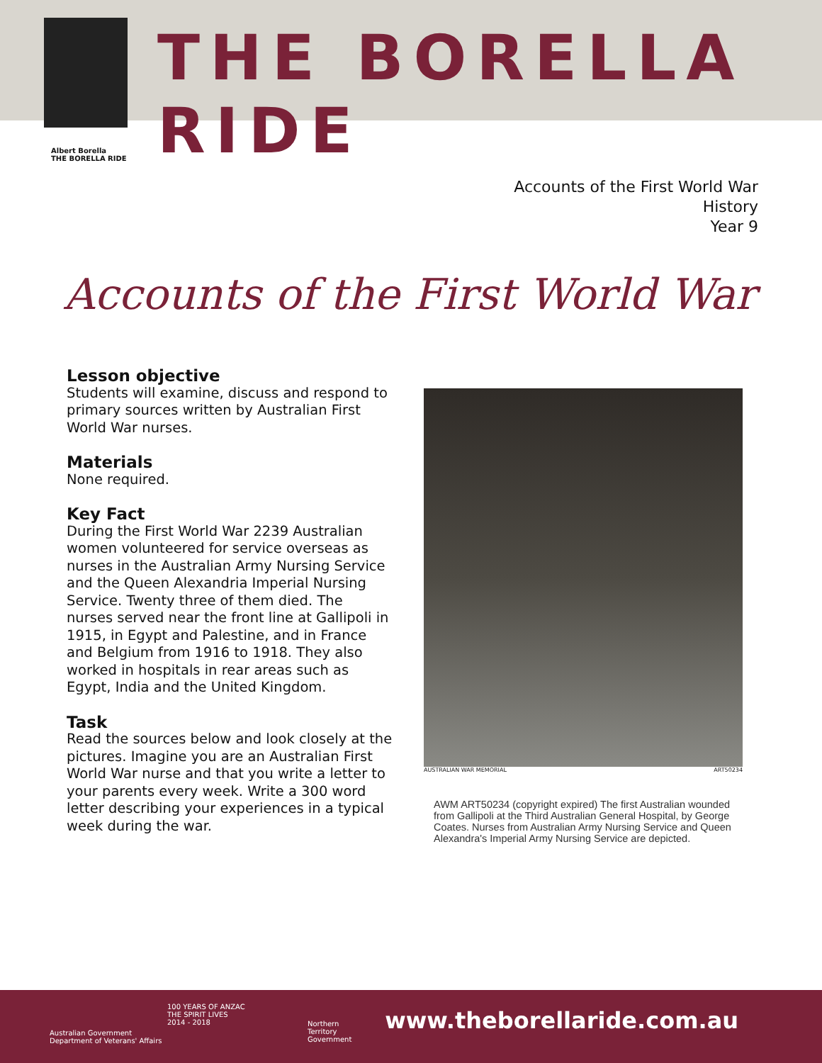THE BORELLA RIDE
Albert Borella
THE BORELLA RIDE
Accounts of the First World War
History
Year 9
Accounts of the First World War
Lesson objective
Students will examine, discuss and respond to primary sources written by Australian First World War nurses.
Materials
None required.
Key Fact
During the First World War 2239 Australian women volunteered for service overseas as nurses in the Australian Army Nursing Service and the Queen Alexandria Imperial Nursing Service. Twenty three of them died. The nurses served near the front line at Gallipoli in 1915, in Egypt and Palestine, and in France and Belgium from 1916 to 1918. They also worked in hospitals in rear areas such as Egypt, India and the United Kingdom.
Task
Read the sources below and look closely at the pictures. Imagine you are an Australian First World War nurse and that you write a letter to your parents every week. Write a 300 word letter describing your experiences in a typical week during the war.
AUSTRALIAN WAR MEMORIAL ART50234
AWM ART50234 (copyright expired) The first Australian wounded from Gallipoli at the Third Australian General Hospital, by George Coates. Nurses from Australian Army Nursing Service and Queen Alexandra's Imperial Army Nursing Service are depicted.
Australian Government
Department of Veterans' Affairs
100 YEARS OF ANZAC
THE SPIRIT LIVES
2014 - 2018
Northern
Territory
Government
www.theborellaride.com.au